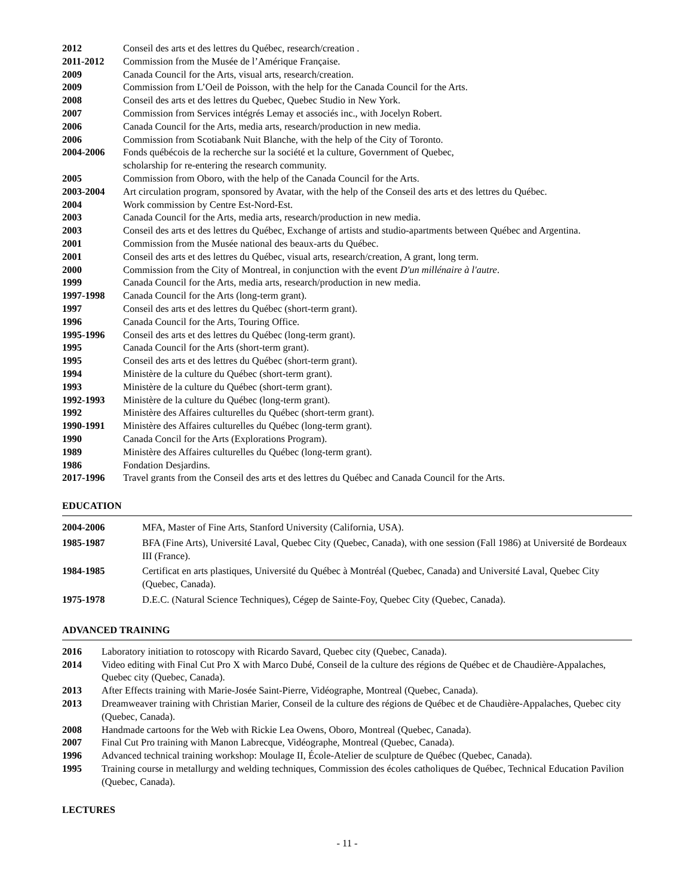| 2012 | Conseil des arts et des lettres du Québec, research/creation . |
| 2011-2012 | Commission from the Musée de l’Amérique Française. |
| 2009 | Canada Council for the Arts, visual arts, research/creation. |
| 2009 | Commission from L’Oeil de Poisson, with the help for the Canada Council for the Arts. |
| 2008 | Conseil des arts et des lettres du Quebec, Quebec Studio in New York. |
| 2007 | Commission from Services intégrés Lemay et associés inc., with Jocelyn Robert. |
| 2006 | Canada Council for the Arts, media arts, research/production in new media. |
| 2006 | Commission from Scotiabank Nuit Blanche, with the help of the City of Toronto. |
| 2004-2006 | Fonds québécois de la recherche sur la société et la culture, Government of Quebec, scholarship for re-entering the research community. |
| 2005 | Commission from Oboro, with the help of the Canada Council for the Arts. |
| 2003-2004 | Art circulation program, sponsored by Avatar, with the help of the Conseil des arts et des lettres du Québec. |
| 2004 | Work commission by Centre Est-Nord-Est. |
| 2003 | Canada Council for the Arts, media arts, research/production in new media. |
| 2003 | Conseil des arts et des lettres du Québec, Exchange of artists and studio-apartments between Québec and Argentina. |
| 2001 | Commission from the Musée national des beaux-arts du Québec. |
| 2001 | Conseil des arts et des lettres du Québec, visual arts, research/creation, A grant, long term. |
| 2000 | Commission from the City of Montreal, in conjunction with the event D'un millénaire à l'autre . |
| 1999 | Canada Council for the Arts, media arts, research/production in new media. |
| 1997-1998 | Canada Council for the Arts (long-term grant). |
| 1997 | Conseil des arts et des lettres du Québec (short-term grant). |
| 1996 | Canada Council for the Arts, Touring Office. |
| 1995-1996 | Conseil des arts et des lettres du Québec (long-term grant). |
| 1995 | Canada Council for the Arts (short-term grant). |
| 1995 | Conseil des arts et des lettres du Québec (short-term grant). |
| 1994 | Ministère de la culture du Québec (short-term grant). |
| 1993 | Ministère de la culture du Québec (short-term grant). |
| 1992-1993 | Ministère de la culture du Québec (long-term grant). |
| 1992 | Ministère des Affaires culturelles du Québec (short-term grant). |
| 1990-1991 | Ministère des Affaires culturelles du Québec (long-term grant). |
| 1990 | Canada Concil for the Arts (Explorations Program). |
| 1989 | Ministère des Affaires culturelles du Québec (long-term grant). |
| 1986 | Fondation Desjardins. |
| 2017-1996 | Travel grants from the Conseil des arts et des lettres du Québec and Canada Council for the Arts. |
EDUCATION
| 2004-2006 | MFA, Master of Fine Arts, Stanford University (California, USA). |
| 1985-1987 | BFA (Fine Arts), Université Laval, Quebec City (Quebec, Canada), with one session (Fall 1986) at Université de Bordeaux III (France). |
| 1984-1985 | Certificat en arts plastiques, Université du Québec à Montréal (Quebec, Canada) and Université Laval, Quebec City (Quebec, Canada). |
| 1975-1978 | D.E.C. (Natural Science Techniques), Cégep de Sainte-Foy, Quebec City (Quebec, Canada). |
ADVANCED TRAINING
| 2016 | Laboratory initiation to rotoscopy with Ricardo Savard, Quebec city (Quebec, Canada). |
| 2014 | Video editing with Final Cut Pro X with Marco Dubé, Conseil de la culture des régions de Québec et de Chaudière-Appalaches, Quebec city (Quebec, Canada). |
| 2013 | After Effects training with Marie-Josée Saint-Pierre, Vidéographe, Montreal (Quebec, Canada). |
| 2013 | Dreamweaver training with Christian Marier, Conseil de la culture des régions de Québec et de Chaudière-Appalaches, Quebec city (Quebec, Canada). |
| 2008 | Handmade cartoons for the Web with Rickie Lea Owens, Oboro, Montreal (Quebec, Canada). |
| 2007 | Final Cut Pro training with Manon Labrecque, Vidéographe, Montreal (Quebec, Canada). |
| 1996 | Advanced technical training workshop: Moulage II, École-Atelier de sculpture de Québec (Quebec, Canada). |
| 1995 | Training course in metallurgy and welding techniques, Commission des écoles catholiques de Québec, Technical Education Pavilion (Quebec, Canada). |
LECTURES
- 11 -